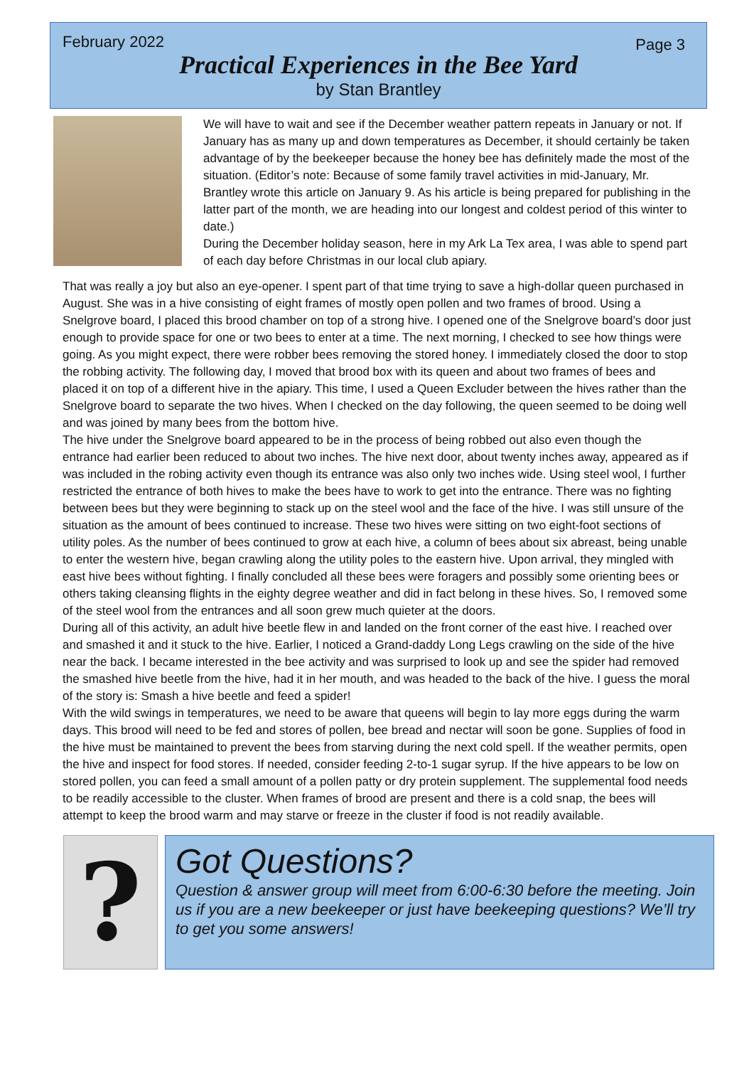February 2022 Page 3
Practical Experiences in the Bee Yard
by Stan Brantley
We will have to wait and see if the December weather pattern repeats in January or not. If January has as many up and down temperatures as December, it should certainly be taken advantage of by the beekeeper because the honey bee has definitely made the most of the situation. (Editor’s note: Because of some family travel activities in mid-January, Mr. Brantley wrote this article on January 9. As his article is being prepared for publishing in the latter part of the month, we are heading into our longest and coldest period of this winter to date.)
During the December holiday season, here in my Ark La Tex area, I was able to spend part of each day before Christmas in our local club apiary.
That was really a joy but also an eye-opener. I spent part of that time trying to save a high-dollar queen purchased in August. She was in a hive consisting of eight frames of mostly open pollen and two frames of brood. Using a Snelgrove board, I placed this brood chamber on top of a strong hive. I opened one of the Snelgrove board’s door just enough to provide space for one or two bees to enter at a time. The next morning, I checked to see how things were going. As you might expect, there were robber bees removing the stored honey. I immediately closed the door to stop the robbing activity. The following day, I moved that brood box with its queen and about two frames of bees and placed it on top of a different hive in the apiary. This time, I used a Queen Excluder between the hives rather than the Snelgrove board to separate the two hives. When I checked on the day following, the queen seemed to be doing well and was joined by many bees from the bottom hive.
The hive under the Snelgrove board appeared to be in the process of being robbed out also even though the entrance had earlier been reduced to about two inches. The hive next door, about twenty inches away, appeared as if was included in the robing activity even though its entrance was also only two inches wide. Using steel wool, I further restricted the entrance of both hives to make the bees have to work to get into the entrance. There was no fighting between bees but they were beginning to stack up on the steel wool and the face of the hive. I was still unsure of the situation as the amount of bees continued to increase. These two hives were sitting on two eight-foot sections of utility poles. As the number of bees continued to grow at each hive, a column of bees about six abreast, being unable to enter the western hive, began crawling along the utility poles to the eastern hive. Upon arrival, they mingled with east hive bees without fighting. I finally concluded all these bees were foragers and possibly some orienting bees or others taking cleansing flights in the eighty degree weather and did in fact belong in these hives. So, I removed some of the steel wool from the entrances and all soon grew much quieter at the doors.
During all of this activity, an adult hive beetle flew in and landed on the front corner of the east hive. I reached over and smashed it and it stuck to the hive. Earlier, I noticed a Grand-daddy Long Legs crawling on the side of the hive near the back. I became interested in the bee activity and was surprised to look up and see the spider had removed the smashed hive beetle from the hive, had it in her mouth, and was headed to the back of the hive. I guess the moral of the story is: Smash a hive beetle and feed a spider!
With the wild swings in temperatures, we need to be aware that queens will begin to lay more eggs during the warm days. This brood will need to be fed and stores of pollen, bee bread and nectar will soon be gone. Supplies of food in the hive must be maintained to prevent the bees from starving during the next cold spell. If the weather permits, open the hive and inspect for food stores. If needed, consider feeding 2-to-1 sugar syrup. If the hive appears to be low on stored pollen, you can feed a small amount of a pollen patty or dry protein supplement. The supplemental food needs to be readily accessible to the cluster. When frames of brood are present and there is a cold snap, the bees will attempt to keep the brood warm and may starve or freeze in the cluster if food is not readily available.
?
Got Questions?
Question & answer group will meet from 6:00-6:30 before the meeting. Join us if you are a new beekeeper or just have beekeeping questions? We’ll try to get you some answers!